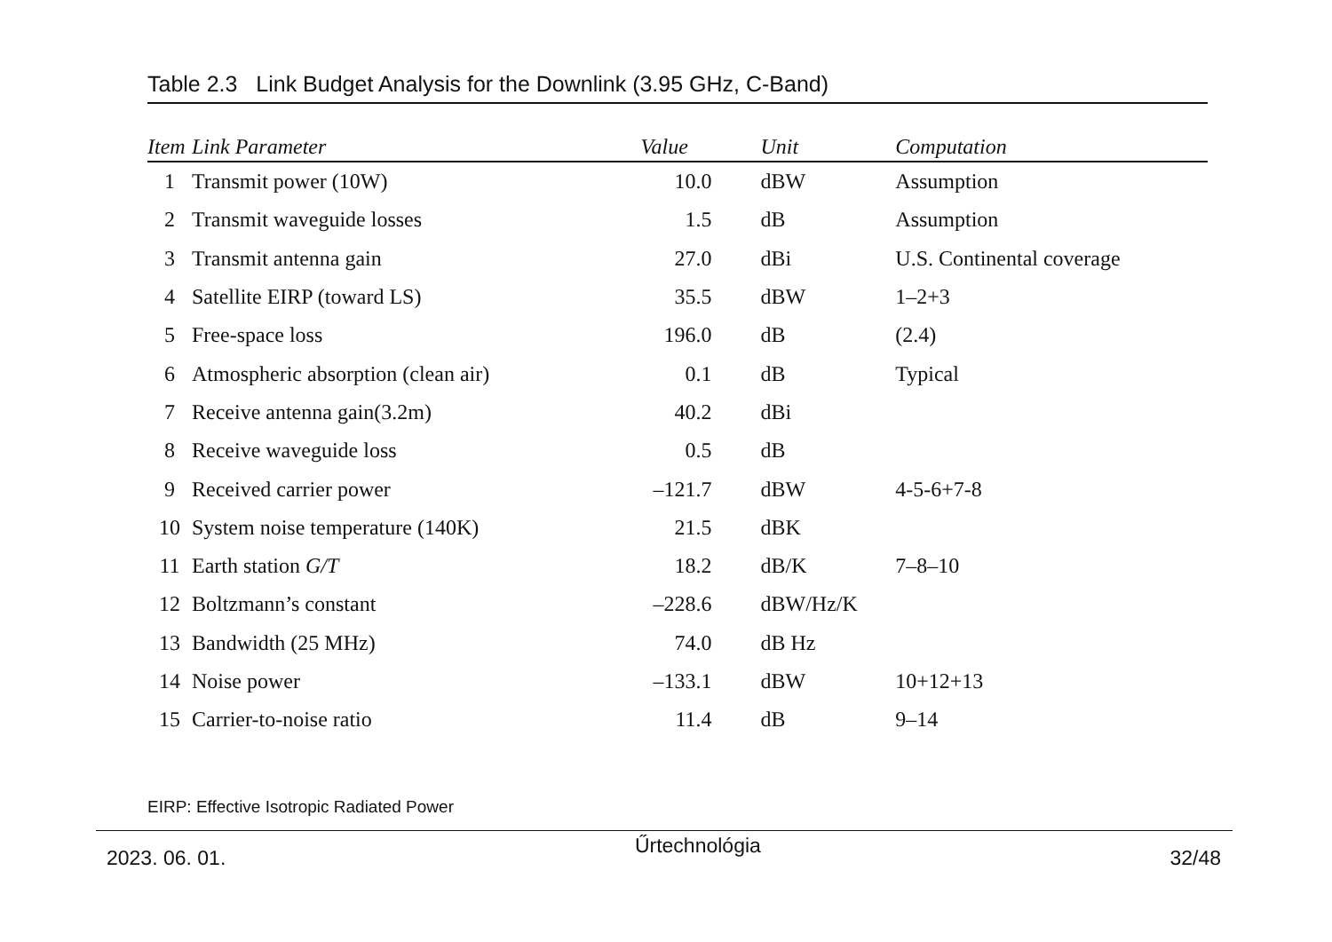Table 2.3 Link Budget Analysis for the Downlink (3.95 GHz, C-Band)
| Item | Link Parameter | Value | Unit | Computation |
| --- | --- | --- | --- | --- |
| 1 | Transmit power (10W) | 10.0 | dBW | Assumption |
| 2 | Transmit waveguide losses | 1.5 | dB | Assumption |
| 3 | Transmit antenna gain | 27.0 | dBi | U.S. Continental coverage |
| 4 | Satellite EIRP (toward LS) | 35.5 | dBW | 1–2+3 |
| 5 | Free-space loss | 196.0 | dB | (2.4) |
| 6 | Atmospheric absorption (clean air) | 0.1 | dB | Typical |
| 7 | Receive antenna gain(3.2m) | 40.2 | dBi | |
| 8 | Receive waveguide loss | 0.5 | dB | |
| 9 | Received carrier power | –121.7 | dBW | 4-5-6+7-8 |
| 10 | System noise temperature (140K) | 21.5 | dBK | |
| 11 | Earth station G/T | 18.2 | dB/K | 7–8–10 |
| 12 | Boltzmann’s constant | –228.6 | dBW/Hz/K | |
| 13 | Bandwidth (25 MHz) | 74.0 | dB Hz | |
| 14 | Noise power | –133.1 | dBW | 10+12+13 |
| 15 | Carrier-to-noise ratio | 11.4 | dB | 9–14 |
EIRP: Effective Isotropic Radiated Power
2023. 06. 01. Űrtechnológia 32/48